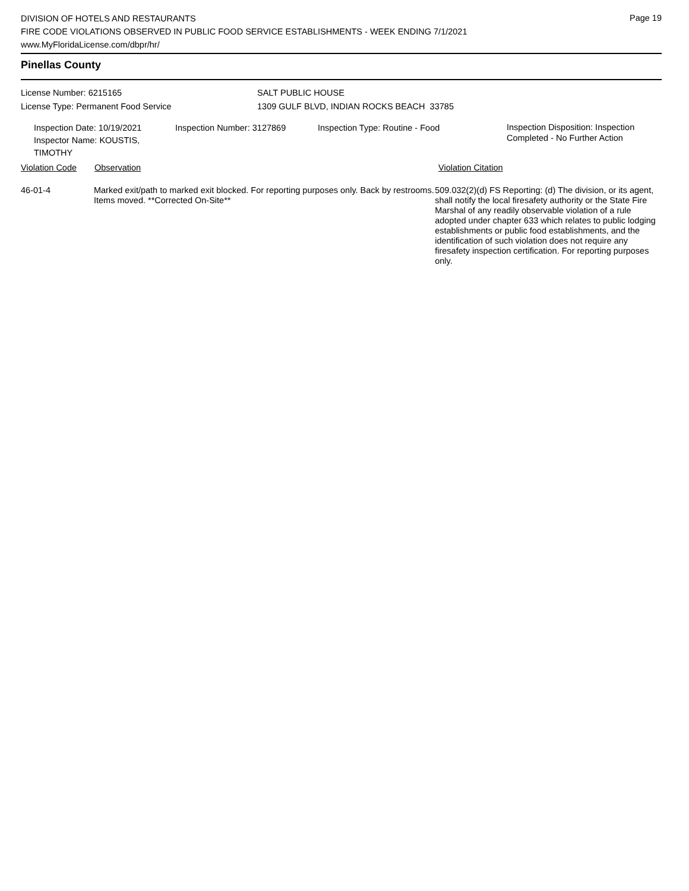Page 19
DIVISION OF HOTELS AND RESTAURANTS
FIRE CODE VIOLATIONS OBSERVED IN PUBLIC FOOD SERVICE ESTABLISHMENTS - WEEK ENDING 7/1/2021
www.MyFloridaLicense.com/dbpr/hr/
Pinellas County
License Number: 6215165
License Type: Permanent Food Service
SALT PUBLIC HOUSE
1309 GULF BLVD, INDIAN ROCKS BEACH 33785
Inspection Date: 10/19/2021
Inspector Name: KOUSTIS, TIMOTHY
Inspection Number: 3127869 Inspection Type: Routine - Food
Inspection Disposition: Inspection
Completed - No Further Action
Violation Code Observation Violation Citation
46-01-4 Marked exit/path to marked exit blocked. For reporting purposes only. Back by restrooms. Items moved. **Corrected On-Site**
509.032(2)(d) FS Reporting: (d) The division, or its agent, shall notify the local firesafety authority or the State Fire Marshal of any readily observable violation of a rule adopted under chapter 633 which relates to public lodging establishments or public food establishments, and the identification of such violation does not require any firesafety inspection certification. For reporting purposes only.